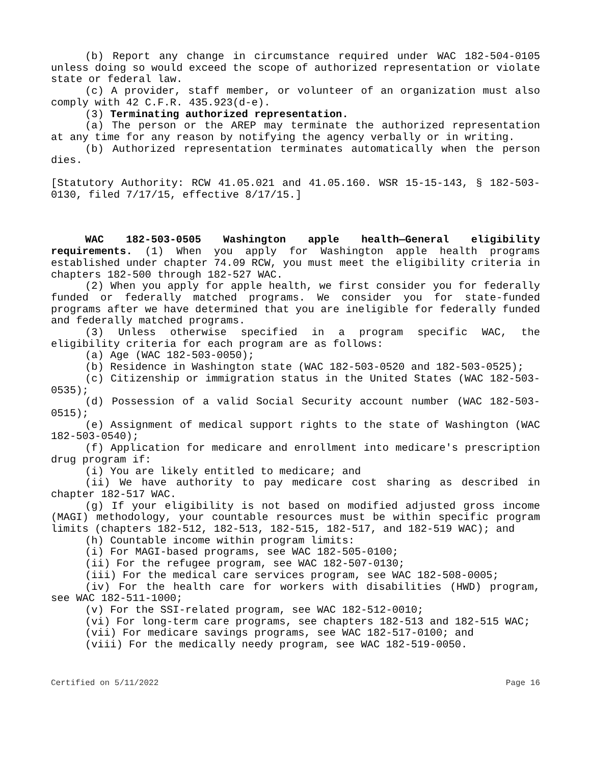(b) Report any change in circumstance required under WAC 182-504-0105 unless doing so would exceed the scope of authorized representation or violate state or federal law.
(c) A provider, staff member, or volunteer of an organization must also comply with 42 C.F.R. 435.923(d-e).
(3) Terminating authorized representation.
(a) The person or the AREP may terminate the authorized representation at any time for any reason by notifying the agency verbally or in writing.
(b) Authorized representation terminates automatically when the person dies.
[Statutory Authority: RCW 41.05.021 and 41.05.160. WSR 15-15-143, § 182-503-0130, filed 7/17/15, effective 8/17/15.]
WAC 182-503-0505 Washington apple health—General eligibility requirements. (1) When you apply for Washington apple health programs established under chapter 74.09 RCW, you must meet the eligibility criteria in chapters 182-500 through 182-527 WAC.
(2) When you apply for apple health, we first consider you for federally funded or federally matched programs. We consider you for state-funded programs after we have determined that you are ineligible for federally funded and federally matched programs.
(3) Unless otherwise specified in a program specific WAC, the eligibility criteria for each program are as follows:
(a) Age (WAC 182-503-0050);
(b) Residence in Washington state (WAC 182-503-0520 and 182-503-0525);
(c) Citizenship or immigration status in the United States (WAC 182-503-0535);
(d) Possession of a valid Social Security account number (WAC 182-503-0515);
(e) Assignment of medical support rights to the state of Washington (WAC 182-503-0540);
(f) Application for medicare and enrollment into medicare's prescription drug program if:
(i) You are likely entitled to medicare; and
(ii) We have authority to pay medicare cost sharing as described in chapter 182-517 WAC.
(g) If your eligibility is not based on modified adjusted gross income (MAGI) methodology, your countable resources must be within specific program limits (chapters 182-512, 182-513, 182-515, 182-517, and 182-519 WAC); and
(h) Countable income within program limits:
(i) For MAGI-based programs, see WAC 182-505-0100;
(ii) For the refugee program, see WAC 182-507-0130;
(iii) For the medical care services program, see WAC 182-508-0005;
(iv) For the health care for workers with disabilities (HWD) program, see WAC 182-511-1000;
(v) For the SSI-related program, see WAC 182-512-0010;
(vi) For long-term care programs, see chapters 182-513 and 182-515 WAC;
(vii) For medicare savings programs, see WAC 182-517-0100; and
(viii) For the medically needy program, see WAC 182-519-0050.
Certified on 5/11/2022 Page 16